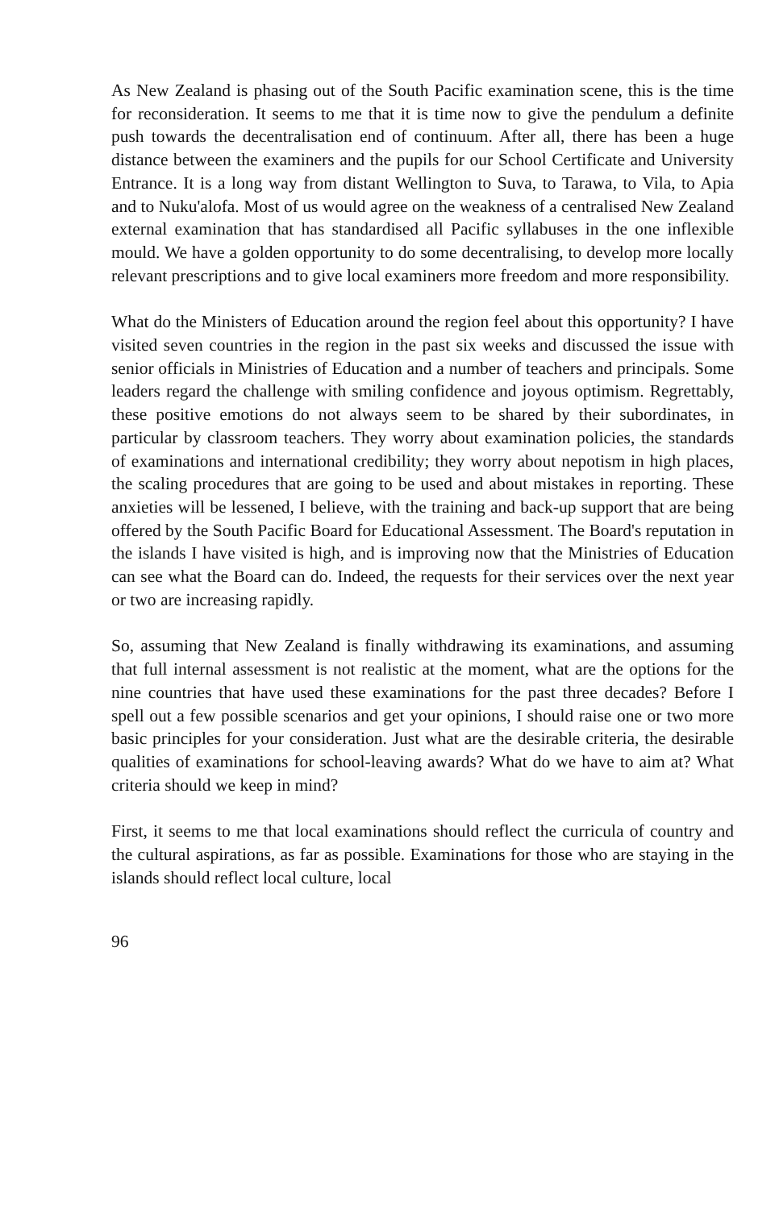As New Zealand is phasing out of the South Pacific examination scene, this is the time for reconsideration. It seems to me that it is time now to give the pendulum a definite push towards the decentralisation end of continuum. After all, there has been a huge distance between the examiners and the pupils for our School Certificate and University Entrance. It is a long way from distant Wellington to Suva, to Tarawa, to Vila, to Apia and to Nuku'alofa. Most of us would agree on the weakness of a centralised New Zealand external examination that has standardised all Pacific syllabuses in the one inflexible mould. We have a golden opportunity to do some decentralising, to develop more locally relevant prescriptions and to give local examiners more freedom and more responsibility.
What do the Ministers of Education around the region feel about this opportunity? I have visited seven countries in the region in the past six weeks and discussed the issue with senior officials in Ministries of Education and a number of teachers and principals. Some leaders regard the challenge with smiling confidence and joyous optimism. Regrettably, these positive emotions do not always seem to be shared by their subordinates, in particular by classroom teachers. They worry about examination policies, the standards of examinations and international credibility; they worry about nepotism in high places, the scaling procedures that are going to be used and about mistakes in reporting. These anxieties will be lessened, I believe, with the training and back-up support that are being offered by the South Pacific Board for Educational Assessment. The Board's reputation in the islands I have visited is high, and is improving now that the Ministries of Education can see what the Board can do. Indeed, the requests for their services over the next year or two are increasing rapidly.
So, assuming that New Zealand is finally withdrawing its examinations, and assuming that full internal assessment is not realistic at the moment, what are the options for the nine countries that have used these examinations for the past three decades? Before I spell out a few possible scenarios and get your opinions, I should raise one or two more basic principles for your consideration. Just what are the desirable criteria, the desirable qualities of examinations for school-leaving awards? What do we have to aim at? What criteria should we keep in mind?
First, it seems to me that local examinations should reflect the curricula of country and the cultural aspirations, as far as possible. Examinations for those who are staying in the islands should reflect local culture, local
96